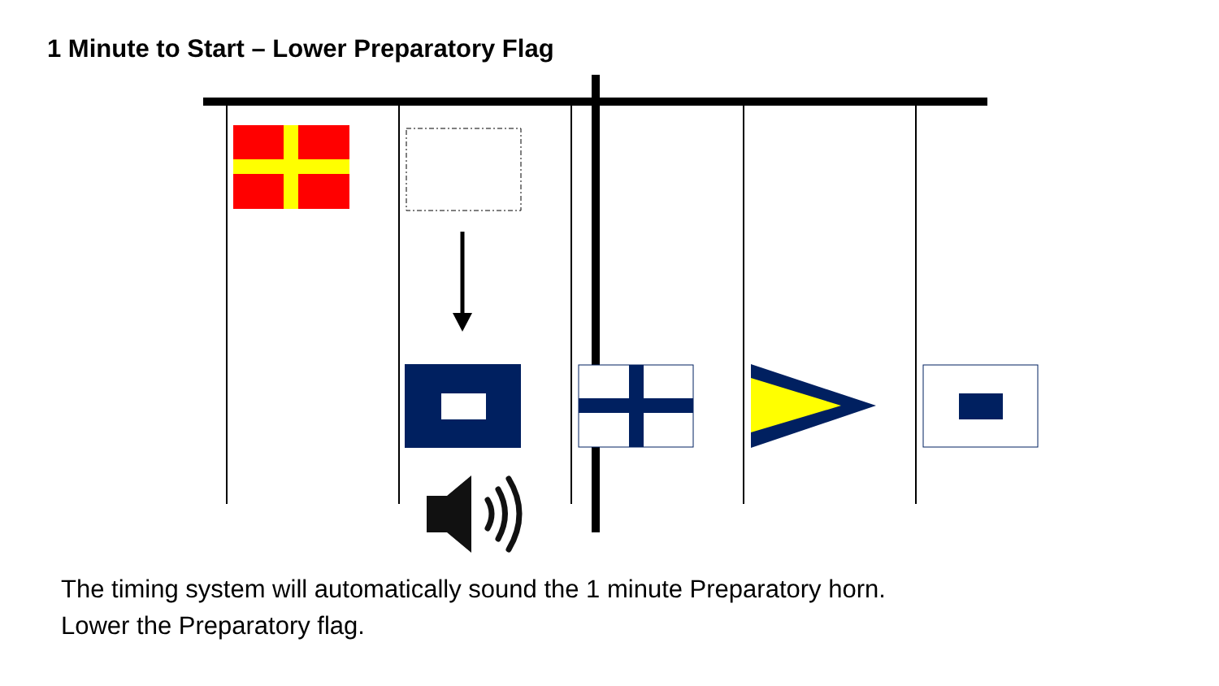1 Minute to Start – Lower Preparatory Flag
The timing system will automatically sound the 1 minute Preparatory horn.
Lower the Preparatory flag.